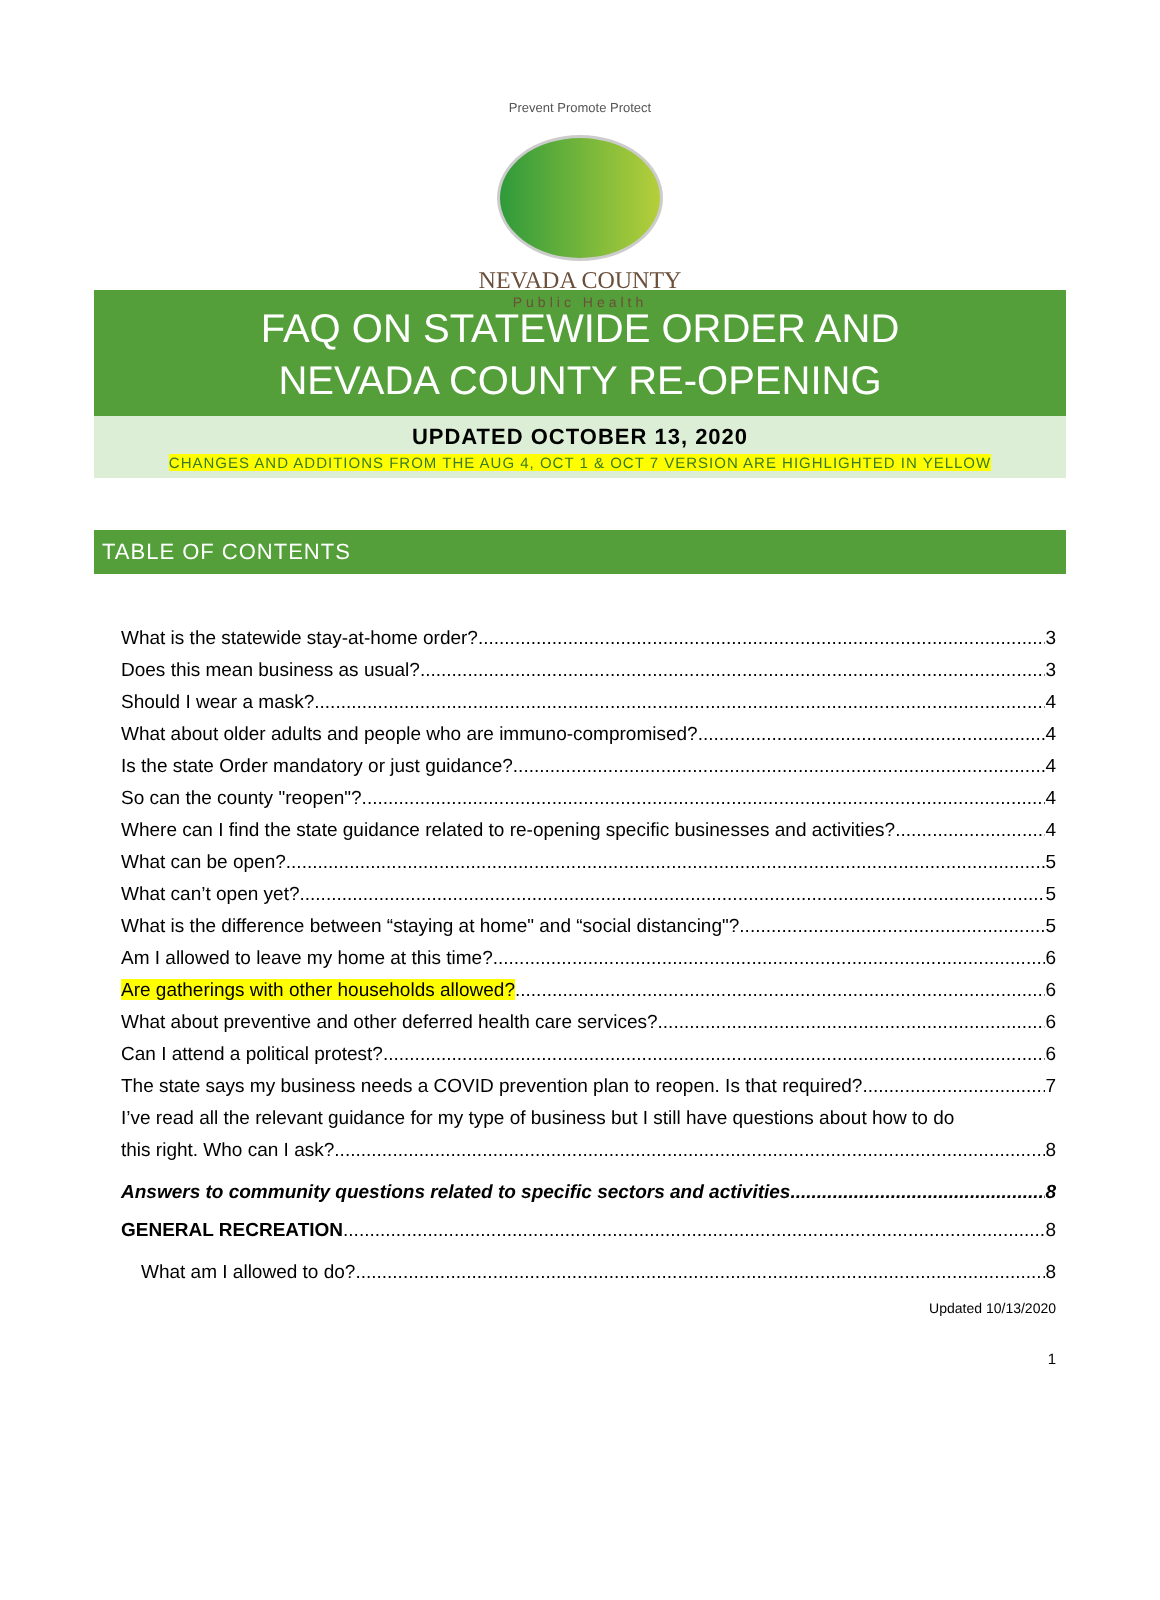Prevent Promote Protect
NEVADA COUNTY
Public Health
FAQ ON STATEWIDE ORDER AND
NEVADA COUNTY RE-OPENING
UPDATED OCTOBER 13, 2020
CHANGES AND ADDITIONS FROM THE AUG 4, OCT 1 & OCT 7 VERSION ARE HIGHLIGHTED IN YELLOW
TABLE OF CONTENTS
What is the statewide stay-at-home order? 3
Does this mean business as usual? 3
Should I wear a mask? 4
What about older adults and people who are immuno-compromised? 4
Is the state Order mandatory or just guidance? 4
So can the county "reopen"? 4
Where can I find the state guidance related to re-opening specific businesses and activities? 4
What can be open? 5
What can’t open yet? 5
What is the difference between “staying at home" and “social distancing"? 5
Am I allowed to leave my home at this time? 6
Are gatherings with other households allowed? 6
What about preventive and other deferred health care services? 6
Can I attend a political protest? 6
The state says my business needs a COVID prevention plan to reopen. Is that required? 7
I’ve read all the relevant guidance for my type of business but I still have questions about how to do
this right. Who can I ask? 8
Answers to community questions related to specific sectors and activities 8
GENERAL RECREATION 8
What am I allowed to do? 8
Updated 10/13/2020
1